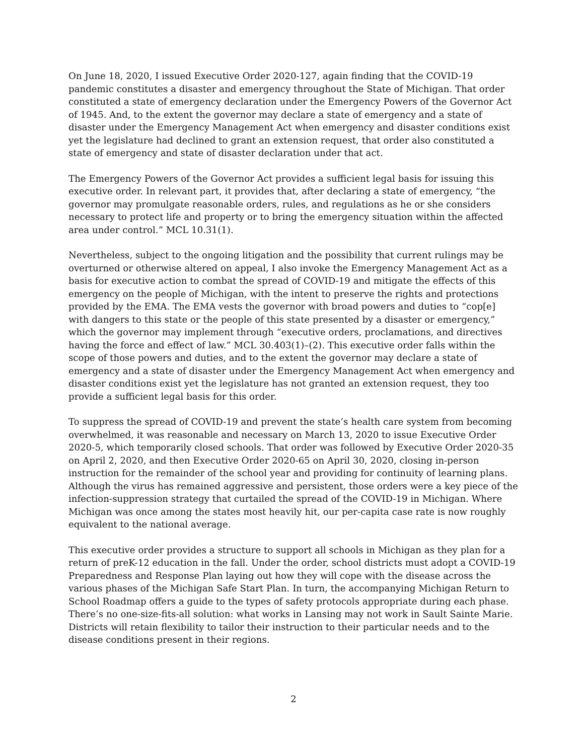On June 18, 2020, I issued Executive Order 2020-127, again finding that the COVID-19 pandemic constitutes a disaster and emergency throughout the State of Michigan. That order constituted a state of emergency declaration under the Emergency Powers of the Governor Act of 1945. And, to the extent the governor may declare a state of emergency and a state of disaster under the Emergency Management Act when emergency and disaster conditions exist yet the legislature had declined to grant an extension request, that order also constituted a state of emergency and state of disaster declaration under that act.
The Emergency Powers of the Governor Act provides a sufficient legal basis for issuing this executive order. In relevant part, it provides that, after declaring a state of emergency, “the governor may promulgate reasonable orders, rules, and regulations as he or she considers necessary to protect life and property or to bring the emergency situation within the affected area under control.” MCL 10.31(1).
Nevertheless, subject to the ongoing litigation and the possibility that current rulings may be overturned or otherwise altered on appeal, I also invoke the Emergency Management Act as a basis for executive action to combat the spread of COVID-19 and mitigate the effects of this emergency on the people of Michigan, with the intent to preserve the rights and protections provided by the EMA. The EMA vests the governor with broad powers and duties to “cop[e] with dangers to this state or the people of this state presented by a disaster or emergency,” which the governor may implement through “executive orders, proclamations, and directives having the force and effect of law.” MCL 30.403(1)–(2). This executive order falls within the scope of those powers and duties, and to the extent the governor may declare a state of emergency and a state of disaster under the Emergency Management Act when emergency and disaster conditions exist yet the legislature has not granted an extension request, they too provide a sufficient legal basis for this order.
To suppress the spread of COVID-19 and prevent the state’s health care system from becoming overwhelmed, it was reasonable and necessary on March 13, 2020 to issue Executive Order 2020-5, which temporarily closed schools. That order was followed by Executive Order 2020-35 on April 2, 2020, and then Executive Order 2020-65 on April 30, 2020, closing in-person instruction for the remainder of the school year and providing for continuity of learning plans. Although the virus has remained aggressive and persistent, those orders were a key piece of the infection-suppression strategy that curtailed the spread of the COVID-19 in Michigan. Where Michigan was once among the states most heavily hit, our per-capita case rate is now roughly equivalent to the national average.
This executive order provides a structure to support all schools in Michigan as they plan for a return of preK-12 education in the fall. Under the order, school districts must adopt a COVID-19 Preparedness and Response Plan laying out how they will cope with the disease across the various phases of the Michigan Safe Start Plan. In turn, the accompanying Michigan Return to School Roadmap offers a guide to the types of safety protocols appropriate during each phase. There’s no one-size-fits-all solution: what works in Lansing may not work in Sault Sainte Marie. Districts will retain flexibility to tailor their instruction to their particular needs and to the disease conditions present in their regions.
2